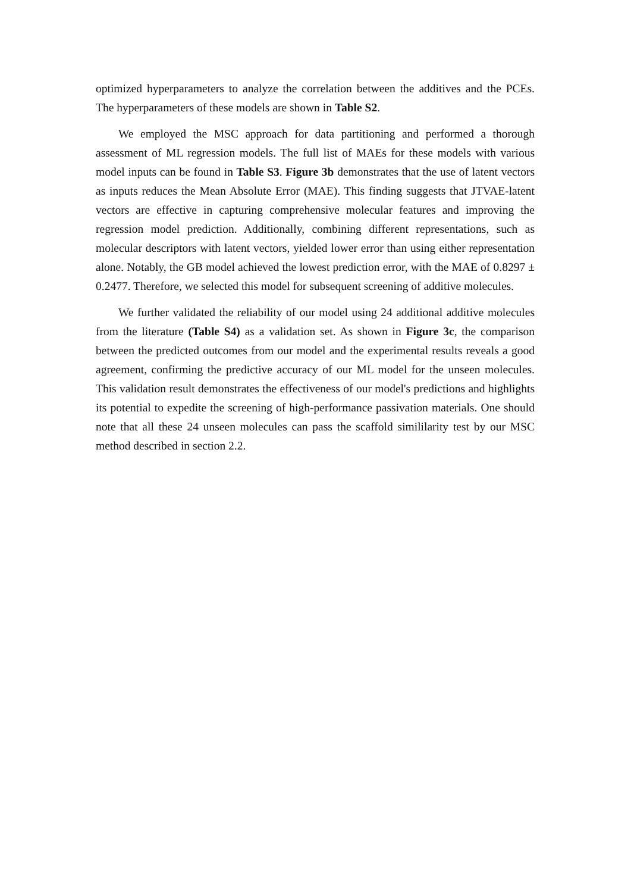optimized hyperparameters to analyze the correlation between the additives and the PCEs. The hyperparameters of these models are shown in Table S2.
We employed the MSC approach for data partitioning and performed a thorough assessment of ML regression models. The full list of MAEs for these models with various model inputs can be found in Table S3. Figure 3b demonstrates that the use of latent vectors as inputs reduces the Mean Absolute Error (MAE). This finding suggests that JTVAE-latent vectors are effective in capturing comprehensive molecular features and improving the regression model prediction. Additionally, combining different representations, such as molecular descriptors with latent vectors, yielded lower error than using either representation alone. Notably, the GB model achieved the lowest prediction error, with the MAE of 0.8297 ± 0.2477. Therefore, we selected this model for subsequent screening of additive molecules.
We further validated the reliability of our model using 24 additional additive molecules from the literature (Table S4) as a validation set. As shown in Figure 3c, the comparison between the predicted outcomes from our model and the experimental results reveals a good agreement, confirming the predictive accuracy of our ML model for the unseen molecules. This validation result demonstrates the effectiveness of our model's predictions and highlights its potential to expedite the screening of high-performance passivation materials. One should note that all these 24 unseen molecules can pass the scaffold simililarity test by our MSC method described in section 2.2.